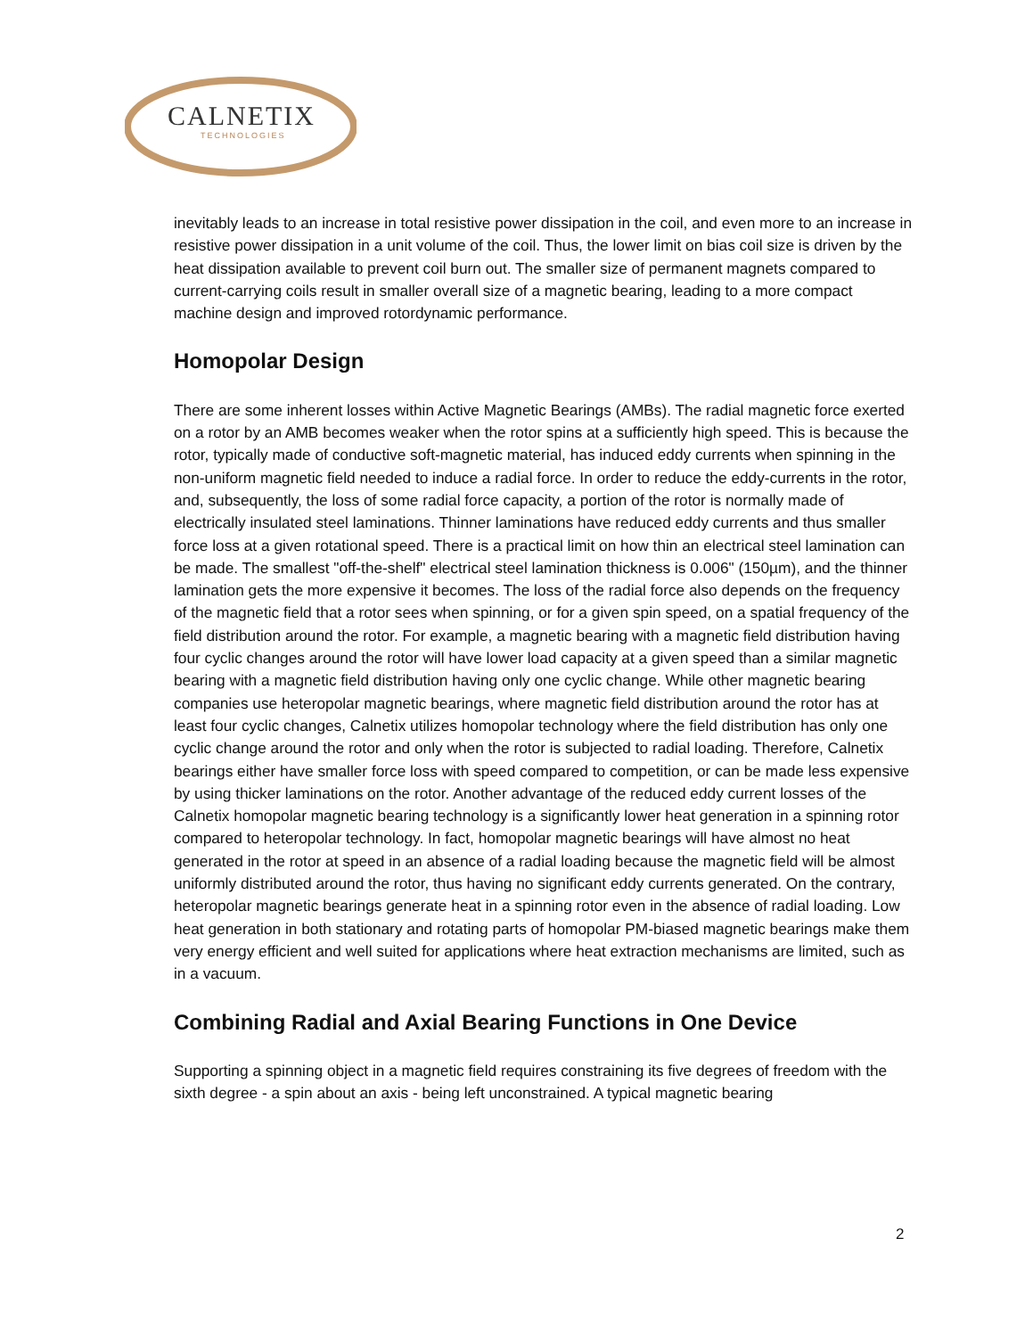CALNETIX
TECHNOLOGIES
inevitably leads to an increase in total resistive power dissipation in the coil, and even more to an increase in resistive power dissipation in a unit volume of the coil. Thus, the lower limit on bias coil size is driven by the heat dissipation available to prevent coil burn out. The smaller size of permanent magnets compared to current-carrying coils result in smaller overall size of a magnetic bearing, leading to a more compact machine design and improved rotordynamic performance.
Homopolar Design
There are some inherent losses within Active Magnetic Bearings (AMBs). The radial magnetic force exerted on a rotor by an AMB becomes weaker when the rotor spins at a sufficiently high speed. This is because the rotor, typically made of conductive soft-magnetic material, has induced eddy currents when spinning in the non-uniform magnetic field needed to induce a radial force. In order to reduce the eddy-currents in the rotor, and, subsequently, the loss of some radial force capacity, a portion of the rotor is normally made of electrically insulated steel laminations. Thinner laminations have reduced eddy currents and thus smaller force loss at a given rotational speed. There is a practical limit on how thin an electrical steel lamination can be made. The smallest "off-the-shelf" electrical steel lamination thickness is 0.006" (150µm), and the thinner lamination gets the more expensive it becomes. The loss of the radial force also depends on the frequency of the magnetic field that a rotor sees when spinning, or for a given spin speed, on a spatial frequency of the field distribution around the rotor. For example, a magnetic bearing with a magnetic field distribution having four cyclic changes around the rotor will have lower load capacity at a given speed than a similar magnetic bearing with a magnetic field distribution having only one cyclic change. While other magnetic bearing companies use heteropolar magnetic bearings, where magnetic field distribution around the rotor has at least four cyclic changes, Calnetix utilizes homopolar technology where the field distribution has only one cyclic change around the rotor and only when the rotor is subjected to radial loading. Therefore, Calnetix bearings either have smaller force loss with speed compared to competition, or can be made less expensive by using thicker laminations on the rotor. Another advantage of the reduced eddy current losses of the Calnetix homopolar magnetic bearing technology is a significantly lower heat generation in a spinning rotor compared to heteropolar technology. In fact, homopolar magnetic bearings will have almost no heat generated in the rotor at speed in an absence of a radial loading because the magnetic field will be almost uniformly distributed around the rotor, thus having no significant eddy currents generated. On the contrary, heteropolar magnetic bearings generate heat in a spinning rotor even in the absence of radial loading. Low heat generation in both stationary and rotating parts of homopolar PM-biased magnetic bearings make them very energy efficient and well suited for applications where heat extraction mechanisms are limited, such as in a vacuum.
Combining Radial and Axial Bearing Functions in One Device
Supporting a spinning object in a magnetic field requires constraining its five degrees of freedom with the sixth degree - a spin about an axis - being left unconstrained. A typical magnetic bearing
2